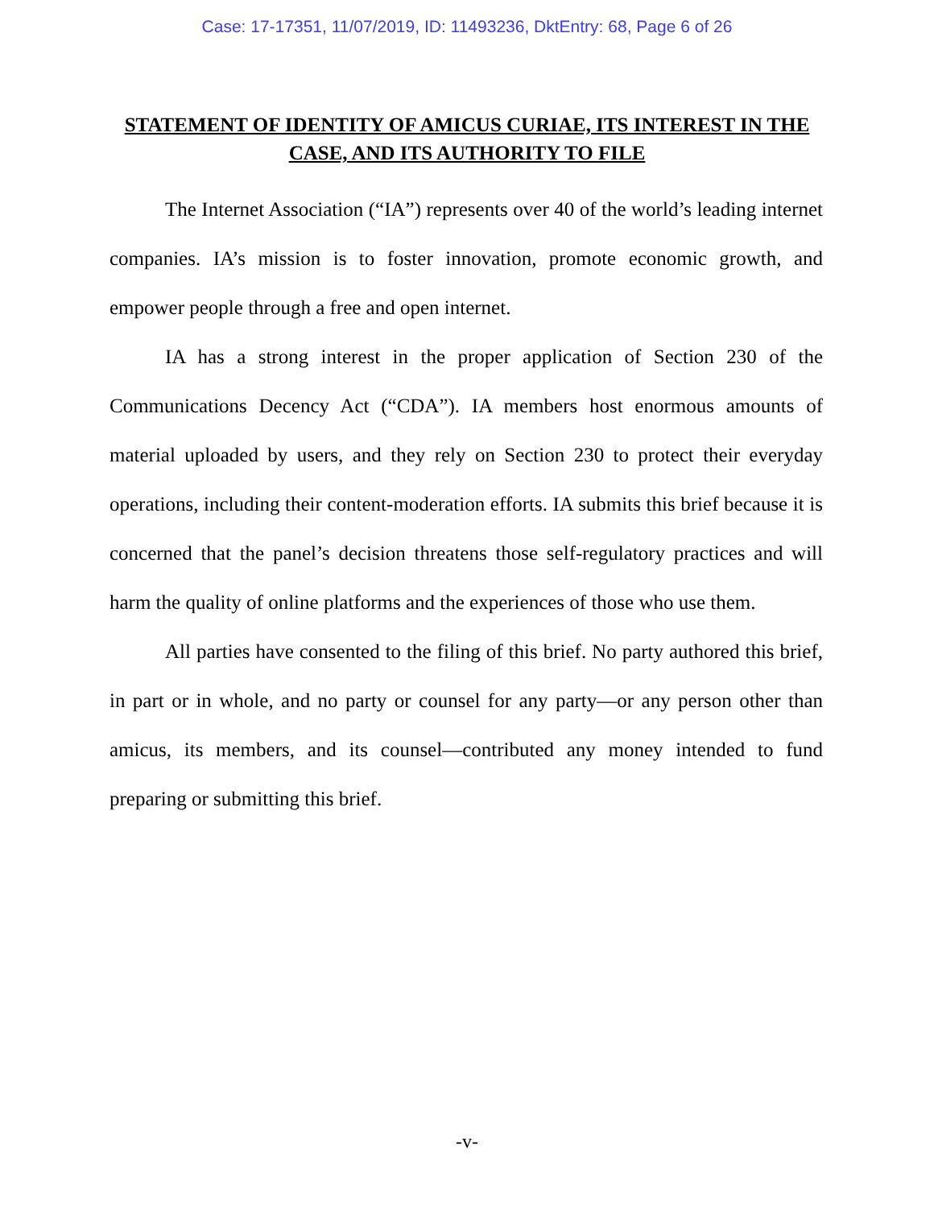Case: 17-17351, 11/07/2019, ID: 11493236, DktEntry: 68, Page 6 of 26
STATEMENT OF IDENTITY OF AMICUS CURIAE, ITS INTEREST IN THE CASE, AND ITS AUTHORITY TO FILE
The Internet Association (“IA”) represents over 40 of the world’s leading internet companies. IA’s mission is to foster innovation, promote economic growth, and empower people through a free and open internet.
IA has a strong interest in the proper application of Section 230 of the Communications Decency Act (“CDA”). IA members host enormous amounts of material uploaded by users, and they rely on Section 230 to protect their everyday operations, including their content-moderation efforts. IA submits this brief because it is concerned that the panel’s decision threatens those self-regulatory practices and will harm the quality of online platforms and the experiences of those who use them.
All parties have consented to the filing of this brief. No party authored this brief, in part or in whole, and no party or counsel for any party—or any person other than amicus, its members, and its counsel—contributed any money intended to fund preparing or submitting this brief.
-v-